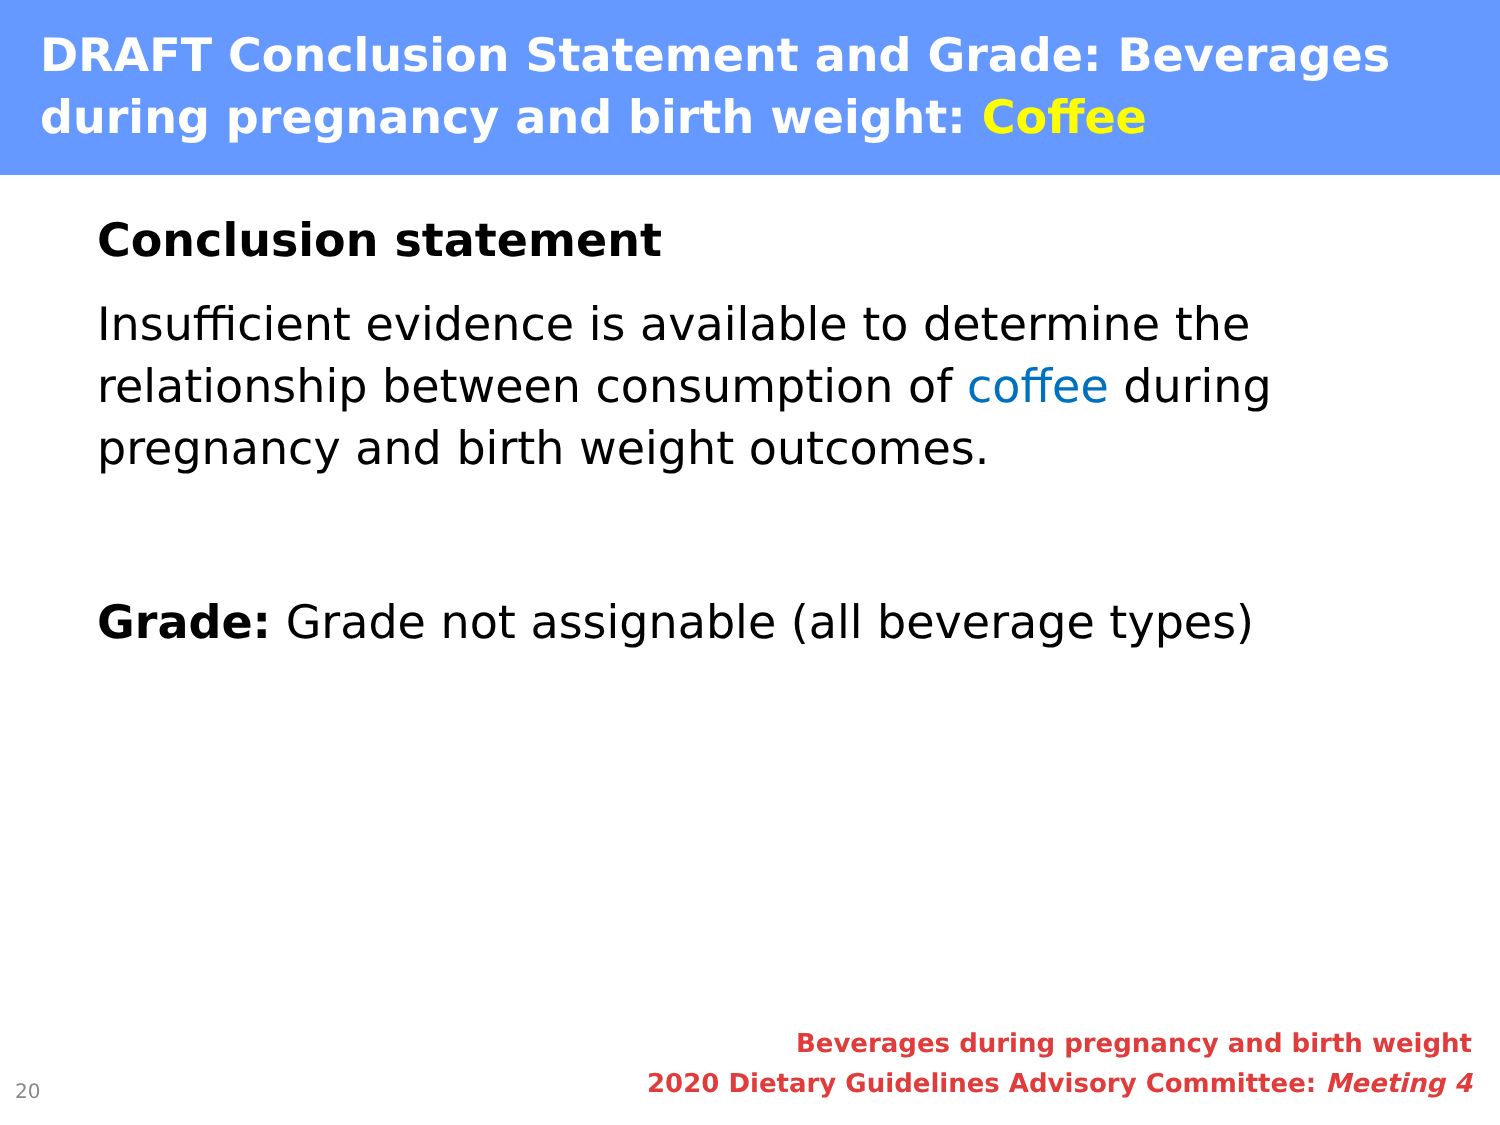DRAFT Conclusion Statement and Grade: Beverages during pregnancy and birth weight: Coffee
Conclusion statement
Insufficient evidence is available to determine the relationship between consumption of coffee during pregnancy and birth weight outcomes.
Grade: Grade not assignable (all beverage types)
20
Beverages during pregnancy and birth weight
2020 Dietary Guidelines Advisory Committee: Meeting 4